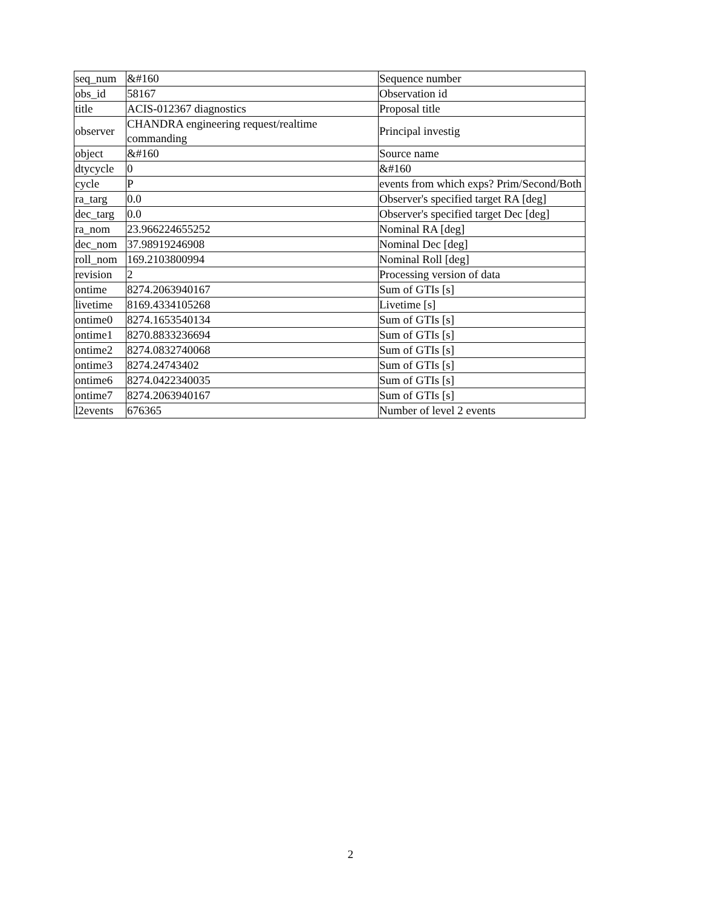| seq_num | &#160 | Sequence number |
| obs_id | 58167 | Observation id |
| title | ACIS-012367 diagnostics | Proposal title |
| observer | CHANDRA engineering request/realtime commanding | Principal investig |
| object | &#160 | Source name |
| dtycycle | 0 | &#160 |
| cycle | P | events from which exps? Prim/Second/Both |
| ra_targ | 0.0 | Observer's specified target RA [deg] |
| dec_targ | 0.0 | Observer's specified target Dec [deg] |
| ra_nom | 23.966224655252 | Nominal RA [deg] |
| dec_nom | 37.98919246908 | Nominal Dec [deg] |
| roll_nom | 169.2103800994 | Nominal Roll [deg] |
| revision | 2 | Processing version of data |
| ontime | 8274.2063940167 | Sum of GTIs [s] |
| livetime | 8169.4334105268 | Livetime [s] |
| ontime0 | 8274.1653540134 | Sum of GTIs [s] |
| ontime1 | 8270.8833236694 | Sum of GTIs [s] |
| ontime2 | 8274.0832740068 | Sum of GTIs [s] |
| ontime3 | 8274.24743402 | Sum of GTIs [s] |
| ontime6 | 8274.0422340035 | Sum of GTIs [s] |
| ontime7 | 8274.2063940167 | Sum of GTIs [s] |
| l2events | 676365 | Number of level 2 events |
2